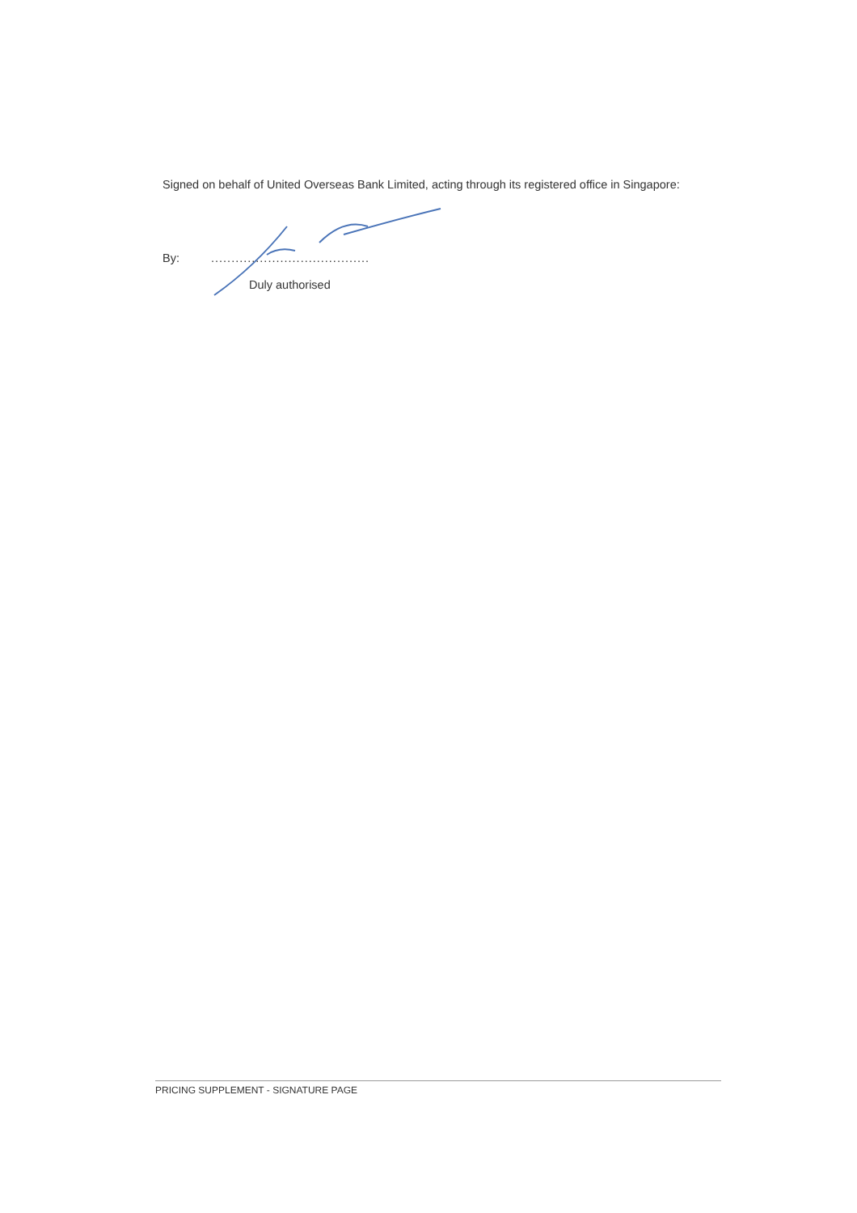Signed on behalf of United Overseas Bank Limited, acting through its registered office in Singapore:
By:.......................................
Duly authorised
PRICING SUPPLEMENT - SIGNATURE PAGE